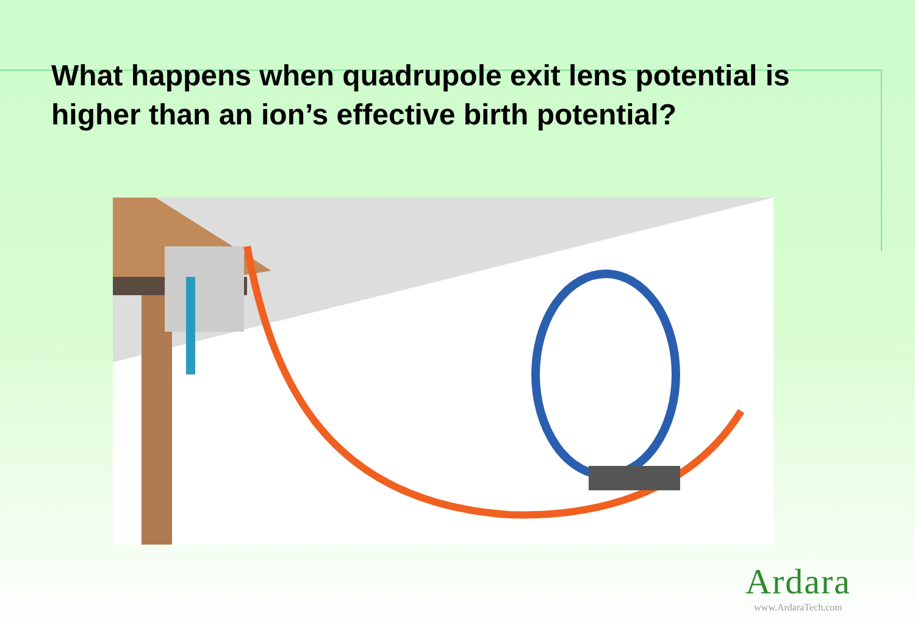What happens when quadrupole exit lens potential is higher than an ion’s effective birth potential?
Ardara
www.ArdaraTech.com